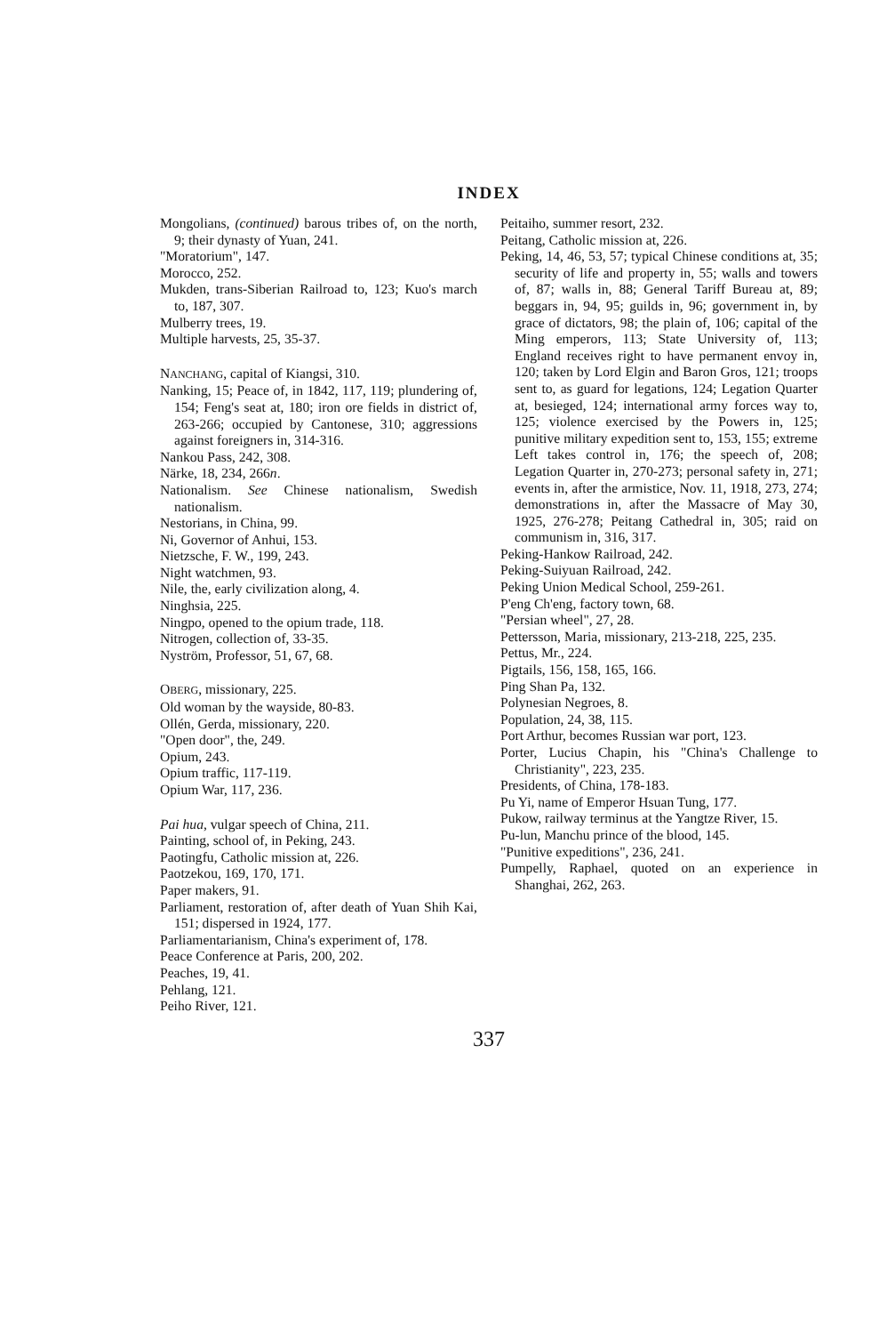INDEX
Mongolians, (continued) barous tribes of, on the north, 9; their dynasty of Yuan, 241.
"Moratorium", 147.
Morocco, 252.
Mukden, trans-Siberian Railroad to, 123; Kuo's march to, 187, 307.
Mulberry trees, 19.
Multiple harvests, 25, 35-37.
NANCHANG, capital of Kiangsi, 310.
Nanking, 15; Peace of, in 1842, 117, 119; plundering of, 154; Feng's seat at, 180; iron ore fields in district of, 263-266; occupied by Cantonese, 310; aggressions against foreigners in, 314-316.
Nankou Pass, 242, 308.
Närke, 18, 234, 266n.
Nationalism. See Chinese nationalism, Swedish nationalism.
Nestorians, in China, 99.
Ni, Governor of Anhui, 153.
Nietzsche, F. W., 199, 243.
Night watchmen, 93.
Nile, the, early civilization along, 4.
Ninghsia, 225.
Ningpo, opened to the opium trade, 118.
Nitrogen, collection of, 33-35.
Nyström, Professor, 51, 67, 68.
OBERG, missionary, 225.
Old woman by the wayside, 80-83.
Ollén, Gerda, missionary, 220.
"Open door", the, 249.
Opium, 243.
Opium traffic, 117-119.
Opium War, 117, 236.
Pai hua, vulgar speech of China, 211.
Painting, school of, in Peking, 243.
Paotingfu, Catholic mission at, 226.
Paotzekou, 169, 170, 171.
Paper makers, 91.
Parliament, restoration of, after death of Yuan Shih Kai, 151; dispersed in 1924, 177.
Parliamentarianism, China's experiment of, 178.
Peace Conference at Paris, 200, 202.
Peaches, 19, 41.
Pehlang, 121.
Peiho River, 121.
Peitaiho, summer resort, 232.
Peitang, Catholic mission at, 226.
Peking, 14, 46, 53, 57; typical Chinese conditions at, 35; security of life and property in, 55; walls and towers of, 87; walls in, 88; General Tariff Bureau at, 89; beggars in, 94, 95; guilds in, 96; government in, by grace of dictators, 98; the plain of, 106; capital of the Ming emperors, 113; State University of, 113; England receives right to have permanent envoy in, 120; taken by Lord Elgin and Baron Gros, 121; troops sent to, as guard for legations, 124; Legation Quarter at, besieged, 124; international army forces way to, 125; violence exercised by the Powers in, 125; punitive military expedition sent to, 153, 155; extreme Left takes control in, 176; the speech of, 208; Legation Quarter in, 270-273; personal safety in, 271; events in, after the armistice, Nov. 11, 1918, 273, 274; demonstrations in, after the Massacre of May 30, 1925, 276-278; Peitang Cathedral in, 305; raid on communism in, 316, 317.
Peking-Hankow Railroad, 242.
Peking-Suiyuan Railroad, 242.
Peking Union Medical School, 259-261.
P'eng Ch'eng, factory town, 68.
"Persian wheel", 27, 28.
Pettersson, Maria, missionary, 213-218, 225, 235.
Pettus, Mr., 224.
Pigtails, 156, 158, 165, 166.
Ping Shan Pa, 132.
Polynesian Negroes, 8.
Population, 24, 38, 115.
Port Arthur, becomes Russian war port, 123.
Porter, Lucius Chapin, his "China's Challenge to Christianity", 223, 235.
Presidents, of China, 178-183.
Pu Yi, name of Emperor Hsuan Tung, 177.
Pukow, railway terminus at the Yangtze River, 15.
Pu-lun, Manchu prince of the blood, 145.
"Punitive expeditions", 236, 241.
Pumpelly, Raphael, quoted on an experience in Shanghai, 262, 263.
337